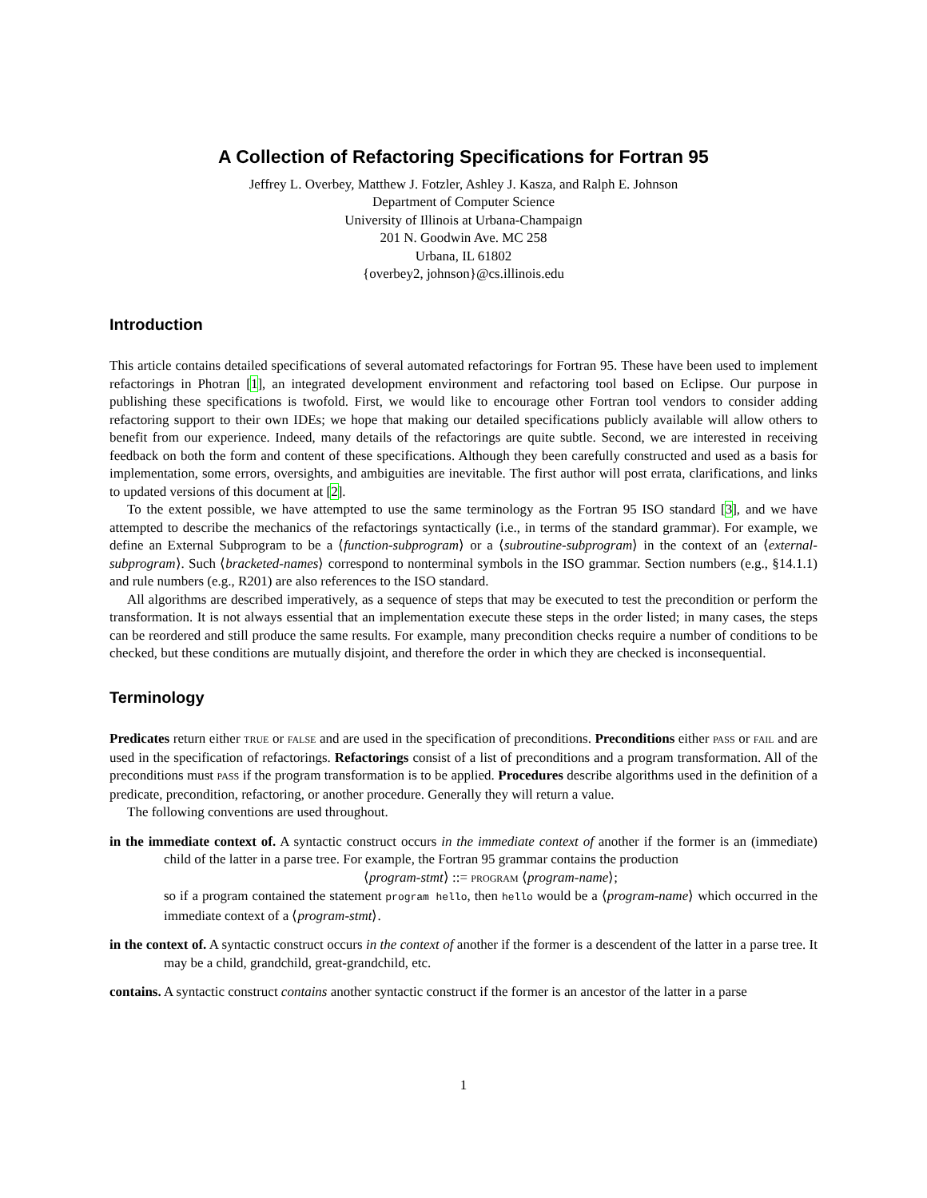A Collection of Refactoring Specifications for Fortran 95
Jeffrey L. Overbey, Matthew J. Fotzler, Ashley J. Kasza, and Ralph E. Johnson
Department of Computer Science
University of Illinois at Urbana-Champaign
201 N. Goodwin Ave. MC 258
Urbana, IL 61802
{overbey2, johnson}@cs.illinois.edu
Introduction
This article contains detailed specifications of several automated refactorings for Fortran 95. These have been used to implement refactorings in Photran [1], an integrated development environment and refactoring tool based on Eclipse. Our purpose in publishing these specifications is twofold. First, we would like to encourage other Fortran tool vendors to consider adding refactoring support to their own IDEs; we hope that making our detailed specifications publicly available will allow others to benefit from our experience. Indeed, many details of the refactorings are quite subtle. Second, we are interested in receiving feedback on both the form and content of these specifications. Although they been carefully constructed and used as a basis for implementation, some errors, oversights, and ambiguities are inevitable. The first author will post errata, clarifications, and links to updated versions of this document at [2].
To the extent possible, we have attempted to use the same terminology as the Fortran 95 ISO standard [3], and we have attempted to describe the mechanics of the refactorings syntactically (i.e., in terms of the standard grammar). For example, we define an External Subprogram to be a ⟨function-subprogram⟩ or a ⟨subroutine-subprogram⟩ in the context of an ⟨external-subprogram⟩. Such ⟨bracketed-names⟩ correspond to nonterminal symbols in the ISO grammar. Section numbers (e.g., §14.1.1) and rule numbers (e.g., R201) are also references to the ISO standard.
All algorithms are described imperatively, as a sequence of steps that may be executed to test the precondition or perform the transformation. It is not always essential that an implementation execute these steps in the order listed; in many cases, the steps can be reordered and still produce the same results. For example, many precondition checks require a number of conditions to be checked, but these conditions are mutually disjoint, and therefore the order in which they are checked is inconsequential.
Terminology
Predicates return either TRUE or FALSE and are used in the specification of preconditions. Preconditions either PASS or FAIL and are used in the specification of refactorings. Refactorings consist of a list of preconditions and a program transformation. All of the preconditions must PASS if the program transformation is to be applied. Procedures describe algorithms used in the definition of a predicate, precondition, refactoring, or another procedure. Generally they will return a value.
The following conventions are used throughout.
in the immediate context of. A syntactic construct occurs in the immediate context of another if the former is an (immediate) child of the latter in a parse tree. For example, the Fortran 95 grammar contains the production
⟨program-stmt⟩ ::= PROGRAM ⟨program-name⟩;
so if a program contained the statement program hello, then hello would be a ⟨program-name⟩ which occurred in the immediate context of a ⟨program-stmt⟩.
in the context of. A syntactic construct occurs in the context of another if the former is a descendent of the latter in a parse tree. It may be a child, grandchild, great-grandchild, etc.
contains. A syntactic construct contains another syntactic construct if the former is an ancestor of the latter in a parse
1